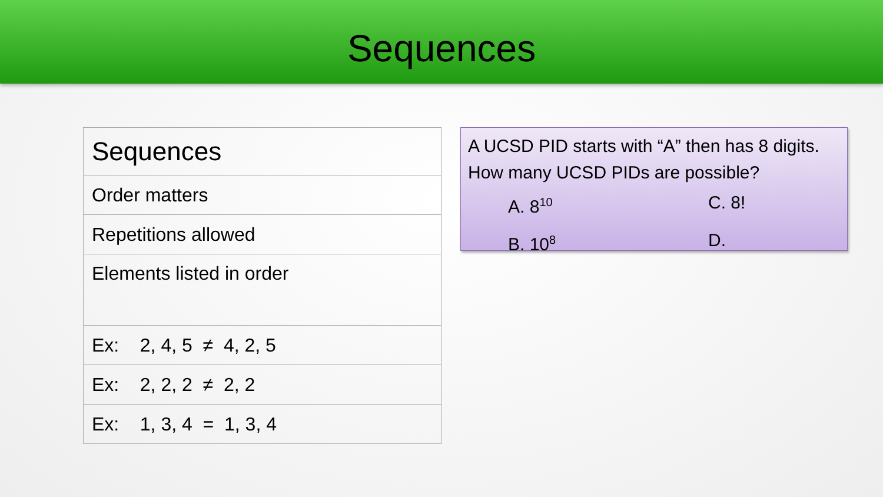Sequences
| Sequences |
| --- |
| Order matters |
| Repetitions allowed |
| Elements listed in order |
| Ex: 2, 4, 5 ≠ 4, 2, 5 |
| Ex: 2, 2, 2 ≠ 2, 2 |
| Ex: 1, 3, 4 = 1, 3, 4 |
A UCSD PID starts with “A” then has 8 digits. How many UCSD PIDs are possible?
A. 8<sup>10</sup>
C. 8!
B. 10<sup>8</sup>
D.